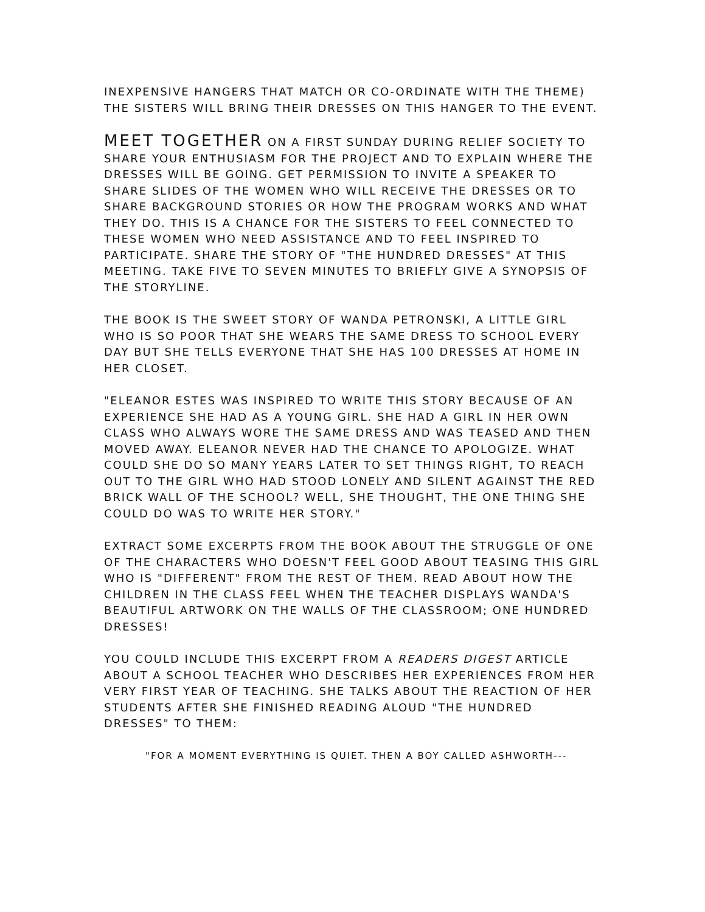INEXPENSIVE HANGERS THAT MATCH OR CO-ORDINATE WITH THE THEME) THE SISTERS WILL BRING THEIR DRESSES ON THIS HANGER TO THE EVENT.
MEET TOGETHER ON A FIRST SUNDAY DURING RELIEF SOCIETY TO SHARE YOUR ENTHUSIASM FOR THE PROJECT AND TO EXPLAIN WHERE THE DRESSES WILL BE GOING. GET PERMISSION TO INVITE A SPEAKER TO SHARE SLIDES OF THE WOMEN WHO WILL RECEIVE THE DRESSES OR TO SHARE BACKGROUND STORIES OR HOW THE PROGRAM WORKS AND WHAT THEY DO. THIS IS A CHANCE FOR THE SISTERS TO FEEL CONNECTED TO THESE WOMEN WHO NEED ASSISTANCE AND TO FEEL INSPIRED TO PARTICIPATE. SHARE THE STORY OF "THE HUNDRED DRESSES" AT THIS MEETING. TAKE FIVE TO SEVEN MINUTES TO BRIEFLY GIVE A SYNOPSIS OF THE STORYLINE.
THE BOOK IS THE SWEET STORY OF WANDA PETRONSKI, A LITTLE GIRL WHO IS SO POOR THAT SHE WEARS THE SAME DRESS TO SCHOOL EVERY DAY BUT SHE TELLS EVERYONE THAT SHE HAS 100 DRESSES AT HOME IN HER CLOSET.
"ELEANOR ESTES WAS INSPIRED TO WRITE THIS STORY BECAUSE OF AN EXPERIENCE SHE HAD AS A YOUNG GIRL. SHE HAD A GIRL IN HER OWN CLASS WHO ALWAYS WORE THE SAME DRESS AND WAS TEASED AND THEN MOVED AWAY. ELEANOR NEVER HAD THE CHANCE TO APOLOGIZE. WHAT COULD SHE DO SO MANY YEARS LATER TO SET THINGS RIGHT, TO REACH OUT TO THE GIRL WHO HAD STOOD LONELY AND SILENT AGAINST THE RED BRICK WALL OF THE SCHOOL? WELL, SHE THOUGHT, THE ONE THING SHE COULD DO WAS TO WRITE HER STORY."
EXTRACT SOME EXCERPTS FROM THE BOOK ABOUT THE STRUGGLE OF ONE OF THE CHARACTERS WHO DOESN'T FEEL GOOD ABOUT TEASING THIS GIRL WHO IS "DIFFERENT" FROM THE REST OF THEM. READ ABOUT HOW THE CHILDREN IN THE CLASS FEEL WHEN THE TEACHER DISPLAYS WANDA'S BEAUTIFUL ARTWORK ON THE WALLS OF THE CLASSROOM; ONE HUNDRED DRESSES!
YOU COULD INCLUDE THIS EXCERPT FROM A READERS DIGEST ARTICLE ABOUT A SCHOOL TEACHER WHO DESCRIBES HER EXPERIENCES FROM HER VERY FIRST YEAR OF TEACHING. SHE TALKS ABOUT THE REACTION OF HER STUDENTS AFTER SHE FINISHED READING ALOUD "THE HUNDRED DRESSES" TO THEM:
"FOR A MOMENT EVERYTHING IS QUIET. THEN A BOY CALLED ASHWORTH---